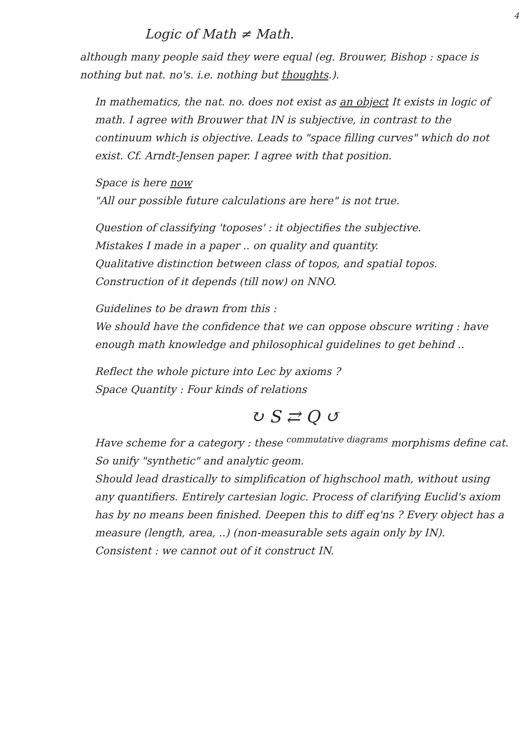4
Logic of Math ≠ Math.
although many people said they were equal (eg. Brouwer, Bishop : space is nothing but nat. no's. i.e. nothing but thoughts.).
In mathematics, the nat. no. does not exist as an object It exists in logic of math. I agree with Brouwer that IN is subjective, in contrast to the continuum which is objective. Leads to "space filling curves" which do not exist. Cf. Arndt-Jensen paper. I agree with that position.
Space is here now
"All our possible future calculations are here" is not true.
Question of classifying 'toposes' : it objectifies the subjective.
Mistakes I made in a paper .. on quality and quantity.
Qualitative distinction between class of topos, and spatial topos.
Construction of it depends (till now) on NNO.
Guidelines to be drawn from this :
We should have the confidence that we can oppose obscure writing : have enough math knowledge and philosophical guidelines to get behind ..
Reflect the whole picture into Lec by axioms ?
Space Quantity : Four kinds of relations
↻ S ⇄ Q ↺
Have scheme for a category : these <sup>commutative diagrams</sup> morphisms define cat. So unify "synthetic" and analytic geom.
Should lead drastically to simplification of highschool math, without using any quantifiers. Entirely cartesian logic. Process of clarifying Euclid's axiom has by no means been finished. Deepen this to diff eq'ns ? Every object has a measure (length, area, ..) (non-measurable sets again only by IN).
Consistent : we cannot out of it construct IN.